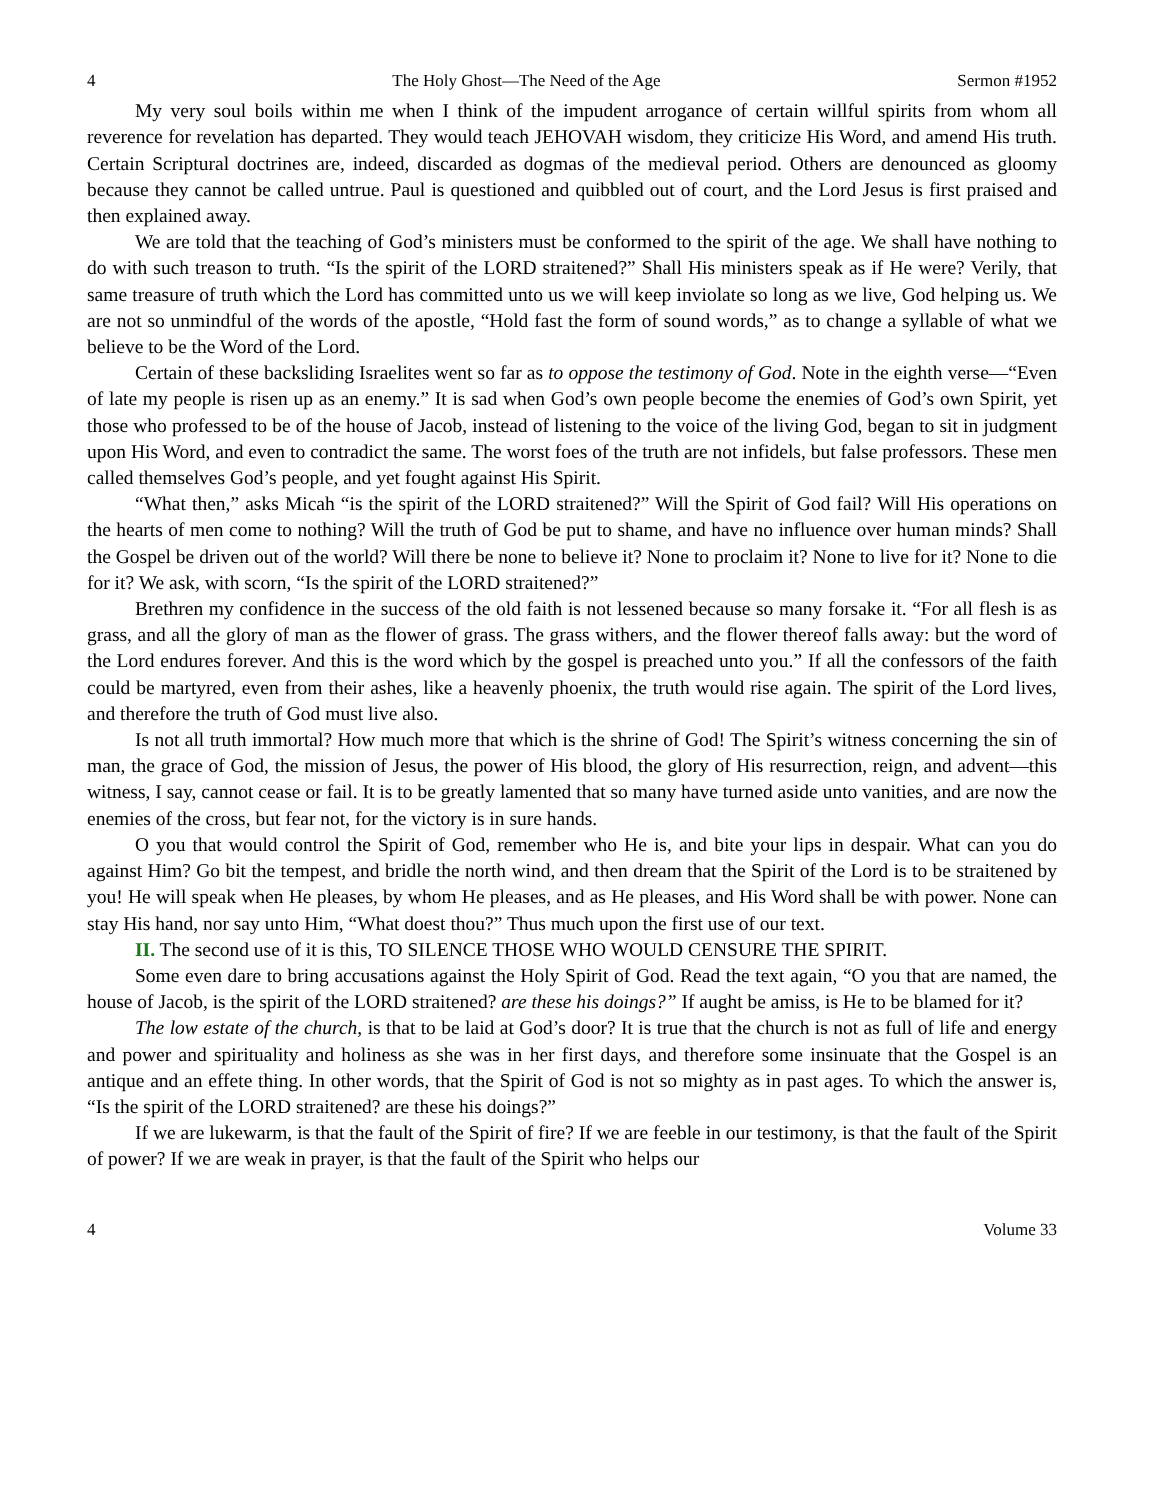4 The Holy Ghost—The Need of the Age Sermon #1952
My very soul boils within me when I think of the impudent arrogance of certain willful spirits from whom all reverence for revelation has departed. They would teach JEHOVAH wisdom, they criticize His Word, and amend His truth. Certain Scriptural doctrines are, indeed, discarded as dogmas of the medieval period. Others are denounced as gloomy because they cannot be called untrue. Paul is questioned and quibbled out of court, and the Lord Jesus is first praised and then explained away.
We are told that the teaching of God’s ministers must be conformed to the spirit of the age. We shall have nothing to do with such treason to truth. “Is the spirit of the LORD straitened?” Shall His ministers speak as if He were? Verily, that same treasure of truth which the Lord has committed unto us we will keep inviolate so long as we live, God helping us. We are not so unmindful of the words of the apostle, “Hold fast the form of sound words,” as to change a syllable of what we believe to be the Word of the Lord.
Certain of these backsliding Israelites went so far as to oppose the testimony of God. Note in the eighth verse—“Even of late my people is risen up as an enemy.” It is sad when God’s own people become the enemies of God’s own Spirit, yet those who professed to be of the house of Jacob, instead of listening to the voice of the living God, began to sit in judgment upon His Word, and even to contradict the same. The worst foes of the truth are not infidels, but false professors. These men called themselves God’s people, and yet fought against His Spirit.
“What then,” asks Micah “is the spirit of the LORD straitened?” Will the Spirit of God fail? Will His operations on the hearts of men come to nothing? Will the truth of God be put to shame, and have no influence over human minds? Shall the Gospel be driven out of the world? Will there be none to believe it? None to proclaim it? None to live for it? None to die for it? We ask, with scorn, “Is the spirit of the LORD straitened?”
Brethren my confidence in the success of the old faith is not lessened because so many forsake it. “For all flesh is as grass, and all the glory of man as the flower of grass. The grass withers, and the flower thereof falls away: but the word of the Lord endures forever. And this is the word which by the gospel is preached unto you.” If all the confessors of the faith could be martyred, even from their ashes, like a heavenly phoenix, the truth would rise again. The spirit of the Lord lives, and therefore the truth of God must live also.
Is not all truth immortal? How much more that which is the shrine of God! The Spirit’s witness concerning the sin of man, the grace of God, the mission of Jesus, the power of His blood, the glory of His resurrection, reign, and advent—this witness, I say, cannot cease or fail. It is to be greatly lamented that so many have turned aside unto vanities, and are now the enemies of the cross, but fear not, for the victory is in sure hands.
O you that would control the Spirit of God, remember who He is, and bite your lips in despair. What can you do against Him? Go bit the tempest, and bridle the north wind, and then dream that the Spirit of the Lord is to be straitened by you! He will speak when He pleases, by whom He pleases, and as He pleases, and His Word shall be with power. None can stay His hand, nor say unto Him, “What doest thou?” Thus much upon the first use of our text.
II. The second use of it is this, TO SILENCE THOSE WHO WOULD CENSURE THE SPIRIT.
Some even dare to bring accusations against the Holy Spirit of God. Read the text again, “O you that are named, the house of Jacob, is the spirit of the LORD straitened? are these his doings?” If aught be amiss, is He to be blamed for it?
The low estate of the church, is that to be laid at God’s door? It is true that the church is not as full of life and energy and power and spirituality and holiness as she was in her first days, and therefore some insinuate that the Gospel is an antique and an effete thing. In other words, that the Spirit of God is not so mighty as in past ages. To which the answer is, “Is the spirit of the LORD straitened? are these his doings?”
If we are lukewarm, is that the fault of the Spirit of fire? If we are feeble in our testimony, is that the fault of the Spirit of power? If we are weak in prayer, is that the fault of the Spirit who helps our
4 Volume 33